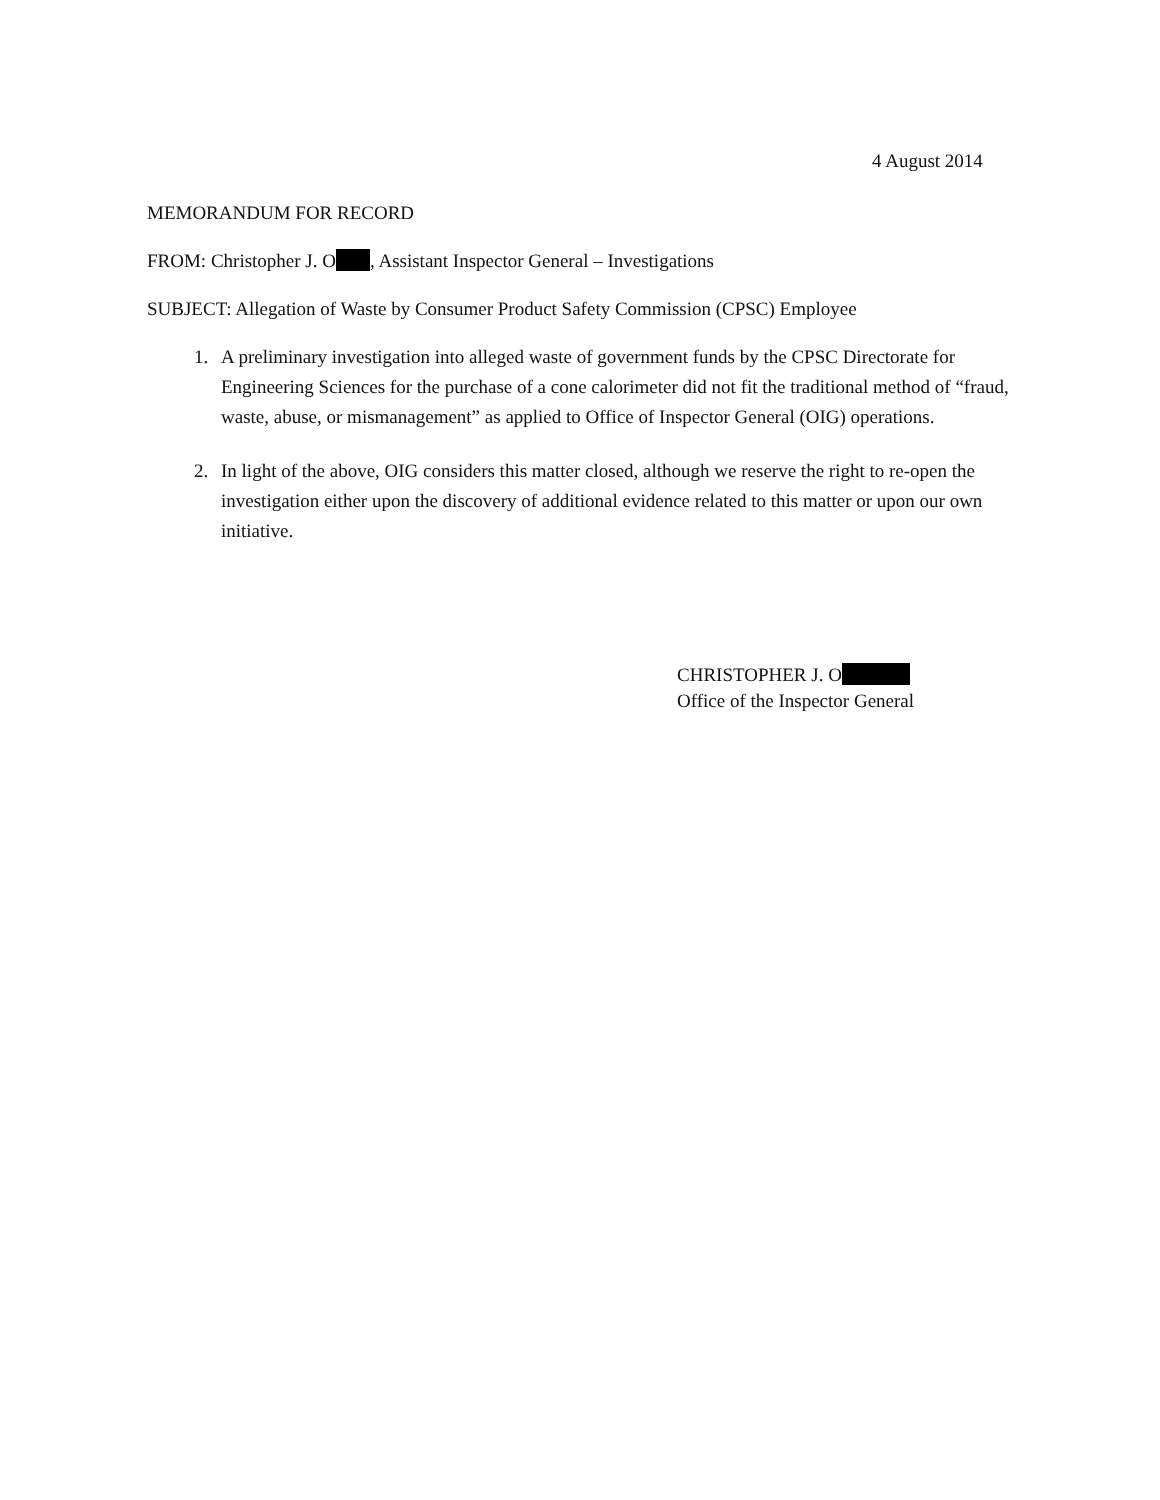4 August 2014
MEMORANDUM FOR RECORD
FROM: Christopher J. O , Assistant Inspector General – Investigations
SUBJECT: Allegation of Waste by Consumer Product Safety Commission (CPSC) Employee
1. A preliminary investigation into alleged waste of government funds by the CPSC Directorate for Engineering Sciences for the purchase of a cone calorimeter did not fit the traditional method of “fraud, waste, abuse, or mismanagement” as applied to Office of Inspector General (OIG) operations.
2. In light of the above, OIG considers this matter closed, although we reserve the right to re-open the investigation either upon the discovery of additional evidence related to this matter or upon our own initiative.
CHRISTOPHER J. O
Office of the Inspector General